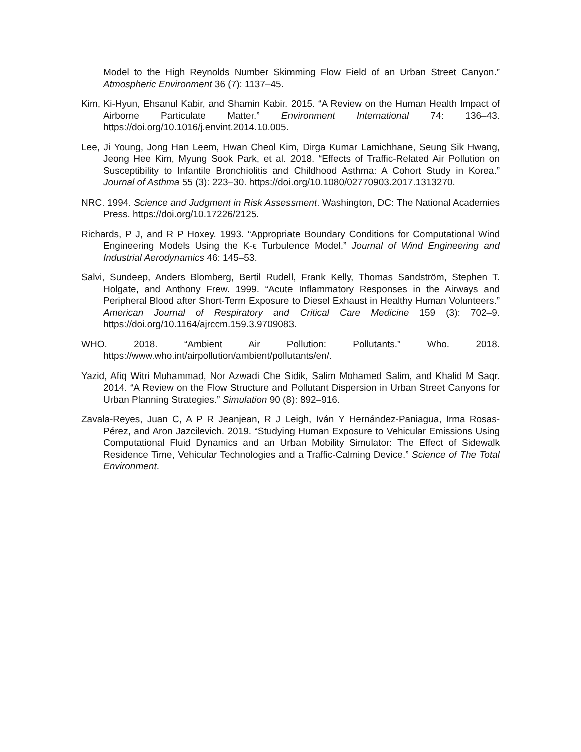Model to the High Reynolds Number Skimming Flow Field of an Urban Street Canyon.” Atmospheric Environment 36 (7): 1137–45.
Kim, Ki-Hyun, Ehsanul Kabir, and Shamin Kabir. 2015. “A Review on the Human Health Impact of Airborne Particulate Matter.” Environment International 74: 136–43. https://doi.org/10.1016/j.envint.2014.10.005.
Lee, Ji Young, Jong Han Leem, Hwan Cheol Kim, Dirga Kumar Lamichhane, Seung Sik Hwang, Jeong Hee Kim, Myung Sook Park, et al. 2018. “Effects of Traffic-Related Air Pollution on Susceptibility to Infantile Bronchiolitis and Childhood Asthma: A Cohort Study in Korea.” Journal of Asthma 55 (3): 223–30. https://doi.org/10.1080/02770903.2017.1313270.
NRC. 1994. Science and Judgment in Risk Assessment. Washington, DC: The National Academies Press. https://doi.org/10.17226/2125.
Richards, P J, and R P Hoxey. 1993. “Appropriate Boundary Conditions for Computational Wind Engineering Models Using the K-ϵ Turbulence Model.” Journal of Wind Engineering and Industrial Aerodynamics 46: 145–53.
Salvi, Sundeep, Anders Blomberg, Bertil Rudell, Frank Kelly, Thomas Sandström, Stephen T. Holgate, and Anthony Frew. 1999. “Acute Inflammatory Responses in the Airways and Peripheral Blood after Short-Term Exposure to Diesel Exhaust in Healthy Human Volunteers.” American Journal of Respiratory and Critical Care Medicine 159 (3): 702–9. https://doi.org/10.1164/ajrccm.159.3.9709083.
WHO. 2018. “Ambient Air Pollution: Pollutants.” Who. 2018. https://www.who.int/airpollution/ambient/pollutants/en/.
Yazid, Afiq Witri Muhammad, Nor Azwadi Che Sidik, Salim Mohamed Salim, and Khalid M Saqr. 2014. “A Review on the Flow Structure and Pollutant Dispersion in Urban Street Canyons for Urban Planning Strategies.” Simulation 90 (8): 892–916.
Zavala-Reyes, Juan C, A P R Jeanjean, R J Leigh, Iván Y Hernández-Paniagua, Irma Rosas-Pérez, and Aron Jazcilevich. 2019. “Studying Human Exposure to Vehicular Emissions Using Computational Fluid Dynamics and an Urban Mobility Simulator: The Effect of Sidewalk Residence Time, Vehicular Technologies and a Traffic-Calming Device.” Science of The Total Environment.